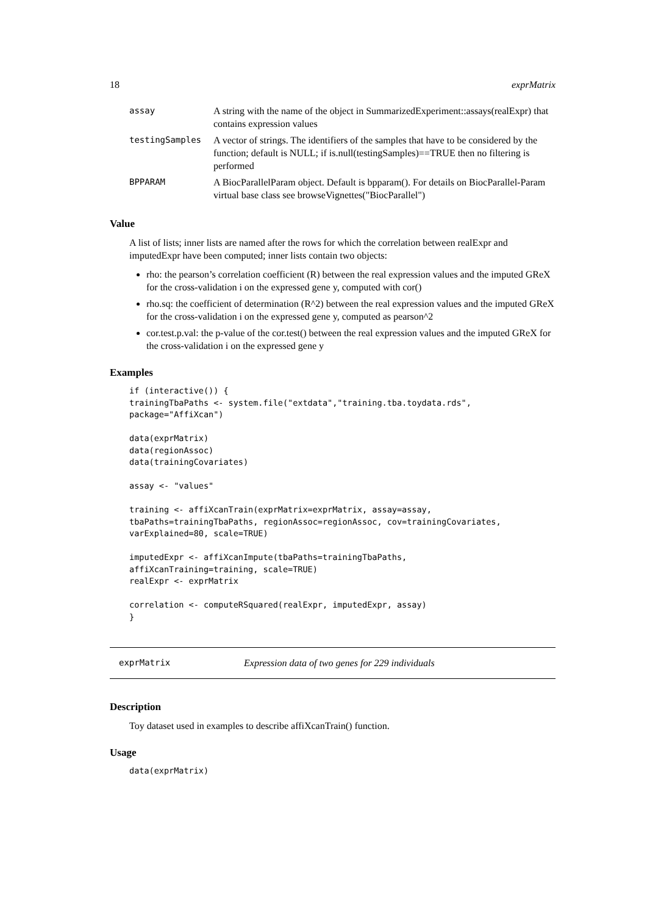18 exprMatrix
| assay | A string with the name of the object in SummarizedExperiment::assays(realExpr) that contains expression values |
| testingSamples | A vector of strings. The identifiers of the samples that have to be considered by the function; default is NULL; if is.null(testingSamples)==TRUE then no filtering is performed |
| BPPARAM | A BiocParallelParam object. Default is bpparam(). For details on BiocParallel-Param virtual base class see browseVignettes("BiocParallel") |
Value
A list of lists; inner lists are named after the rows for which the correlation between realExpr and imputedExpr have been computed; inner lists contain two objects:
rho: the pearson’s correlation coefficient (R) between the real expression values and the imputed GReX for the cross-validation i on the expressed gene y, computed with cor()
rho.sq: the coefficient of determination (R^2) between the real expression values and the imputed GReX for the cross-validation i on the expressed gene y, computed as pearson^2
cor.test.p.val: the p-value of the cor.test() between the real expression values and the imputed GReX for the cross-validation i on the expressed gene y
Examples
if (interactive()) {
trainingTbaPaths <- system.file("extdata","training.tba.toydata.rds",
package="AffiXcan")

data(exprMatrix)
data(regionAssoc)
data(trainingCovariates)

assay <- "values"

training <- affiXcanTrain(exprMatrix=exprMatrix, assay=assay,
tbaPaths=trainingTbaPaths, regionAssoc=regionAssoc, cov=trainingCovariates,
varExplained=80, scale=TRUE)

imputedExpr <- affiXcanImpute(tbaPaths=trainingTbaPaths,
affiXcanTraining=training, scale=TRUE)
realExpr <- exprMatrix

correlation <- computeRSquared(realExpr, imputedExpr, assay)
}
exprMatrix Expression data of two genes for 229 individuals
Description
Toy dataset used in examples to describe affiXcanTrain() function.
Usage
data(exprMatrix)